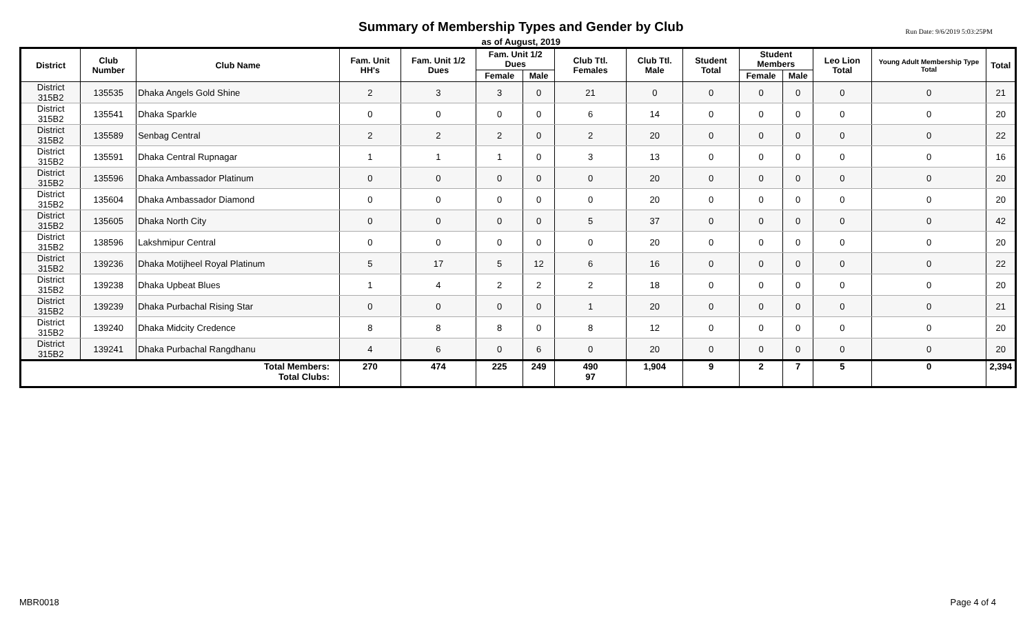Summary of Membership Types and Gender by Club
as of August, 2019
Run Date: 9/6/2019 5:03:25PM
| District | Club Number | Club Name | Fam. Unit HH's | Fam. Unit 1/2 Dues | Fam. Unit 1/2 Dues | | Club Ttl. Females | Club Ttl. Male | Student Total | Student Members | | Leo Lion Total | Young Adult Membership Type Total | Total |
| --- | --- | --- | --- | --- | --- | --- | --- | --- | --- | --- | --- | --- | --- | --- |
| | | | | | Female | Male | | | | Female | Male | | | |
| District 315B2 | 135535 | Dhaka Angels Gold Shine | 2 | 3 | 3 | 0 | 21 | 0 | 0 | 0 | 0 | 0 | 0 | 21 |
| District 315B2 | 135541 | Dhaka Sparkle | 0 | 0 | 0 | 0 | 6 | 14 | 0 | 0 | 0 | 0 | 0 | 20 |
| District 315B2 | 135589 | Senbag Central | 2 | 2 | 2 | 0 | 2 | 20 | 0 | 0 | 0 | 0 | 0 | 22 |
| District 315B2 | 135591 | Dhaka Central Rupnagar | 1 | 1 | 1 | 0 | 3 | 13 | 0 | 0 | 0 | 0 | 0 | 16 |
| District 315B2 | 135596 | Dhaka Ambassador Platinum | 0 | 0 | 0 | 0 | 0 | 20 | 0 | 0 | 0 | 0 | 0 | 20 |
| District 315B2 | 135604 | Dhaka Ambassador Diamond | 0 | 0 | 0 | 0 | 0 | 20 | 0 | 0 | 0 | 0 | 0 | 20 |
| District 315B2 | 135605 | Dhaka North City | 0 | 0 | 0 | 0 | 5 | 37 | 0 | 0 | 0 | 0 | 0 | 42 |
| District 315B2 | 138596 | Lakshmipur Central | 0 | 0 | 0 | 0 | 0 | 20 | 0 | 0 | 0 | 0 | 0 | 20 |
| District 315B2 | 139236 | Dhaka Motijheel Royal Platinum | 5 | 17 | 5 | 12 | 6 | 16 | 0 | 0 | 0 | 0 | 0 | 22 |
| District 315B2 | 139238 | Dhaka Upbeat Blues | 1 | 4 | 2 | 2 | 2 | 18 | 0 | 0 | 0 | 0 | 0 | 20 |
| District 315B2 | 139239 | Dhaka Purbachal Rising Star | 0 | 0 | 0 | 0 | 1 | 20 | 0 | 0 | 0 | 0 | 0 | 21 |
| District 315B2 | 139240 | Dhaka Midcity Credence | 8 | 8 | 8 | 0 | 8 | 12 | 0 | 0 | 0 | 0 | 0 | 20 |
| District 315B2 | 139241 | Dhaka Purbachal Rangdhanu | 4 | 6 | 0 | 6 | 0 | 20 | 0 | 0 | 0 | 0 | 0 | 20 |
| Total Members: Total Clubs: | | | 270 | 474 | 225 | 249 | 490 97 | 1,904 | 9 | 2 | 7 | 5 | 0 | 2,394 |
MBR0018 Page 4 of 4